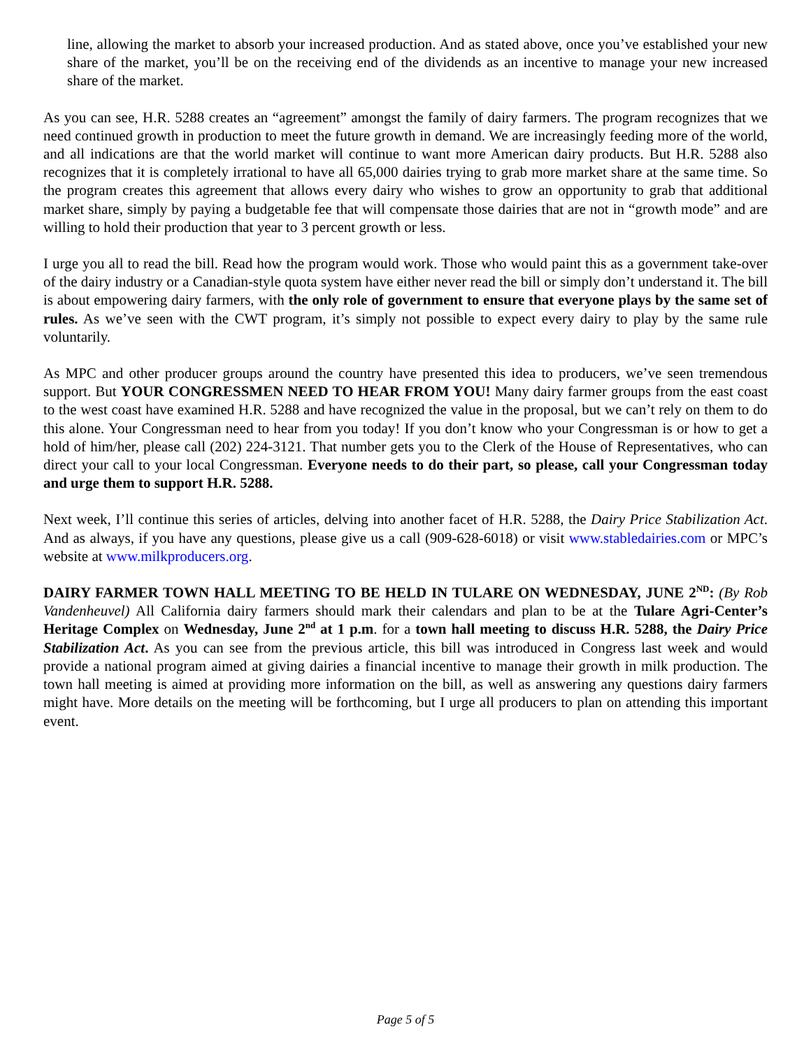line, allowing the market to absorb your increased production. And as stated above, once you’ve established your new share of the market, you’ll be on the receiving end of the dividends as an incentive to manage your new increased share of the market.
As you can see, H.R. 5288 creates an “agreement” amongst the family of dairy farmers. The program recognizes that we need continued growth in production to meet the future growth in demand. We are increasingly feeding more of the world, and all indications are that the world market will continue to want more American dairy products. But H.R. 5288 also recognizes that it is completely irrational to have all 65,000 dairies trying to grab more market share at the same time. So the program creates this agreement that allows every dairy who wishes to grow an opportunity to grab that additional market share, simply by paying a budgetable fee that will compensate those dairies that are not in “growth mode” and are willing to hold their production that year to 3 percent growth or less.
I urge you all to read the bill. Read how the program would work. Those who would paint this as a government take-over of the dairy industry or a Canadian-style quota system have either never read the bill or simply don’t understand it. The bill is about empowering dairy farmers, with the only role of government to ensure that everyone plays by the same set of rules. As we’ve seen with the CWT program, it’s simply not possible to expect every dairy to play by the same rule voluntarily.
As MPC and other producer groups around the country have presented this idea to producers, we’ve seen tremendous support. But YOUR CONGRESSMEN NEED TO HEAR FROM YOU! Many dairy farmer groups from the east coast to the west coast have examined H.R. 5288 and have recognized the value in the proposal, but we can’t rely on them to do this alone. Your Congressman need to hear from you today! If you don’t know who your Congressman is or how to get a hold of him/her, please call (202) 224-3121. That number gets you to the Clerk of the House of Representatives, who can direct your call to your local Congressman. Everyone needs to do their part, so please, call your Congressman today and urge them to support H.R. 5288.
Next week, I’ll continue this series of articles, delving into another facet of H.R. 5288, the Dairy Price Stabilization Act. And as always, if you have any questions, please give us a call (909-628-6018) or visit www.stabledairies.com or MPC’s website at www.milkproducers.org.
DAIRY FARMER TOWN HALL MEETING TO BE HELD IN TULARE ON WEDNESDAY, JUNE 2<sup>ND</sup>: (By Rob Vandenheuvel) All California dairy farmers should mark their calendars and plan to be at the Tulare Agri-Center’s Heritage Complex on Wednesday, June 2<sup>nd</sup> at 1 p.m. for a town hall meeting to discuss H.R. 5288, the Dairy Price Stabilization Act. As you can see from the previous article, this bill was introduced in Congress last week and would provide a national program aimed at giving dairies a financial incentive to manage their growth in milk production. The town hall meeting is aimed at providing more information on the bill, as well as answering any questions dairy farmers might have. More details on the meeting will be forthcoming, but I urge all producers to plan on attending this important event.
Page 5 of 5